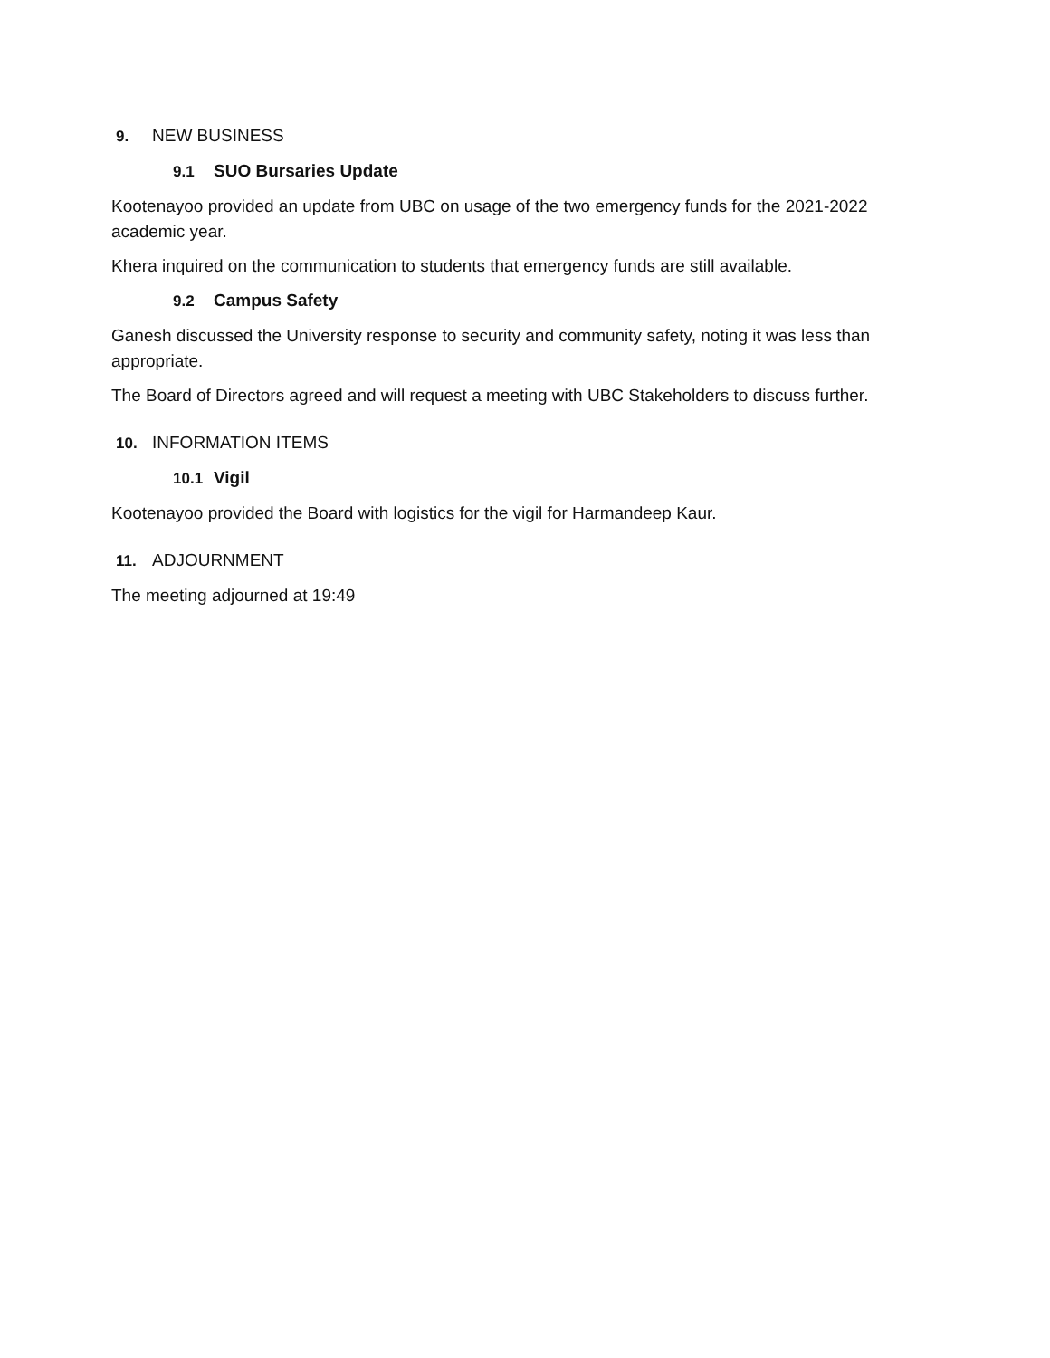9. NEW BUSINESS
9.1 SUO Bursaries Update
Kootenayoo provided an update from UBC on usage of the two emergency funds for the 2021-2022 academic year.
Khera inquired on the communication to students that emergency funds are still available.
9.2 Campus Safety
Ganesh discussed the University response to security and community safety, noting it was less than appropriate.
The Board of Directors agreed and will request a meeting with UBC Stakeholders to discuss further.
10. INFORMATION ITEMS
10.1 Vigil
Kootenayoo provided the Board with logistics for the vigil for Harmandeep Kaur.
11. ADJOURNMENT
The meeting adjourned at 19:49